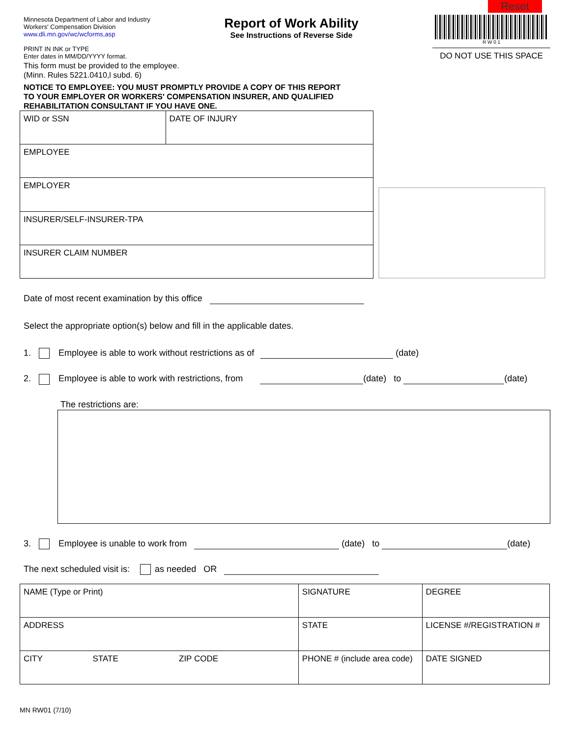Minnesota Department of Labor and Industry
Workers' Compensation Division
www.dli.mn.gov/wc/wcforms,asp
PRINT IN INK or TYPE
Enter dates in MM/DD/YYYY format.
Report of Work Ability
See Instructions of Reverse Side
Reset
R W 0 1
DO NOT USE THIS SPACE
This form must be provided to the employee.
(Minn. Rules 5221.0410,l subd. 6)
NOTICE TO EMPLOYEE: YOU MUST PROMPTLY PROVIDE A COPY OF THIS REPORT
TO YOUR EMPLOYER OR WORKERS' COMPENSATION INSURER, AND QUALIFIED
REHABILITATION CONSULTANT IF YOU HAVE ONE.
| WID or SSN | DATE OF INJURY |
| EMPLOYEE | |
| EMPLOYER | |
| INSURER/SELF-INSURER-TPA | |
| INSURER CLAIM NUMBER | |
Date of most recent examination by this office
Select the appropriate option(s) below and fill in the applicable dates.
1. Employee is able to work without restrictions as of (date)
2. Employee is able to work with restrictions, from (date) to (date)
The restrictions are:
3. Employee is unable to work from (date) to (date)
The next scheduled visit is: as needed OR
| NAME (Type or Print) | | | SIGNATURE | | | DEGREE |
| ADDRESS | | | STATE | LICENSE #/REGISTRATION # | | |
| CITY | STATE | ZIP CODE | PHONE # (include area code) | | DATE SIGNED | |
MN RW01 (7/10)